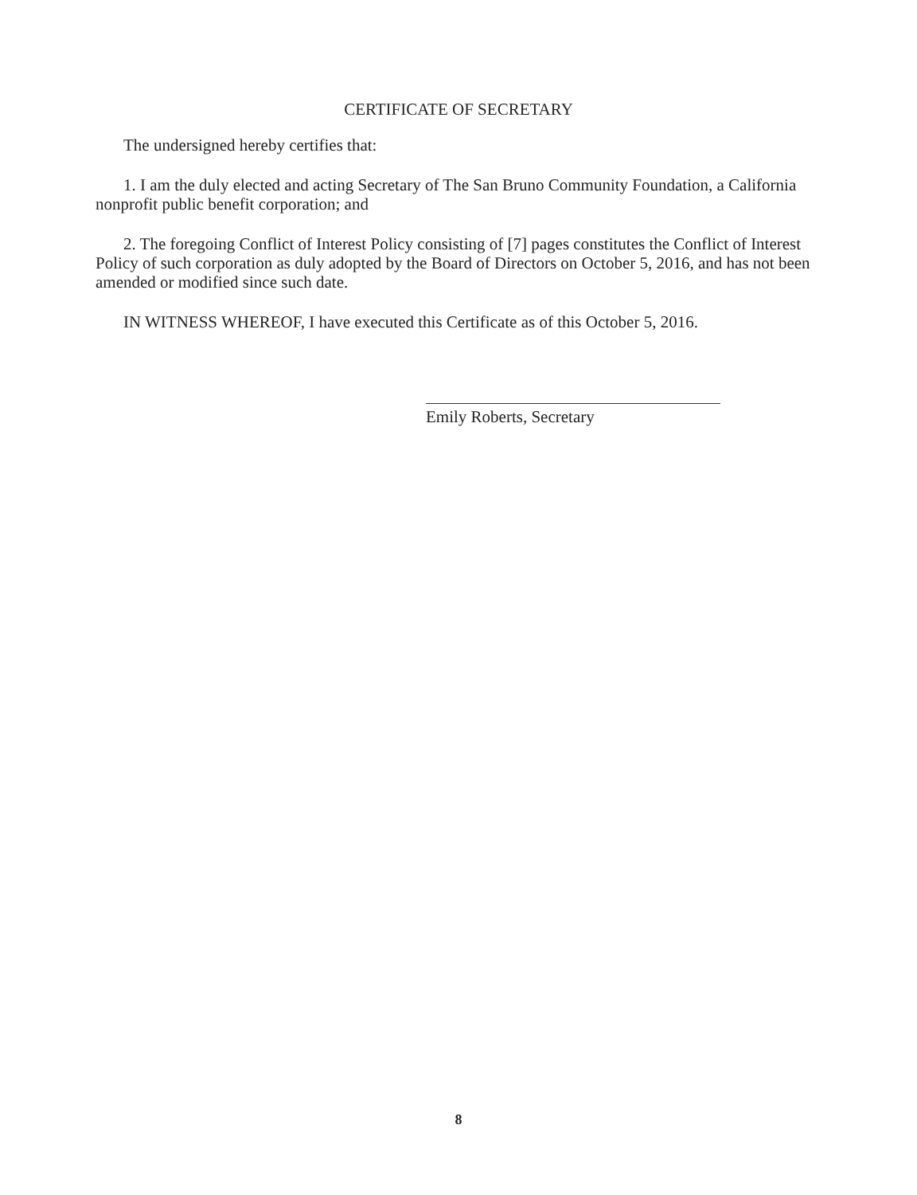CERTIFICATE OF SECRETARY
The undersigned hereby certifies that:
1. I am the duly elected and acting Secretary of The San Bruno Community Foundation, a California nonprofit public benefit corporation; and
2. The foregoing Conflict of Interest Policy consisting of [7] pages constitutes the Conflict of Interest Policy of such corporation as duly adopted by the Board of Directors on October 5, 2016, and has not been amended or modified since such date.
IN WITNESS WHEREOF, I have executed this Certificate as of this October 5, 2016.
Emily Roberts, Secretary
8